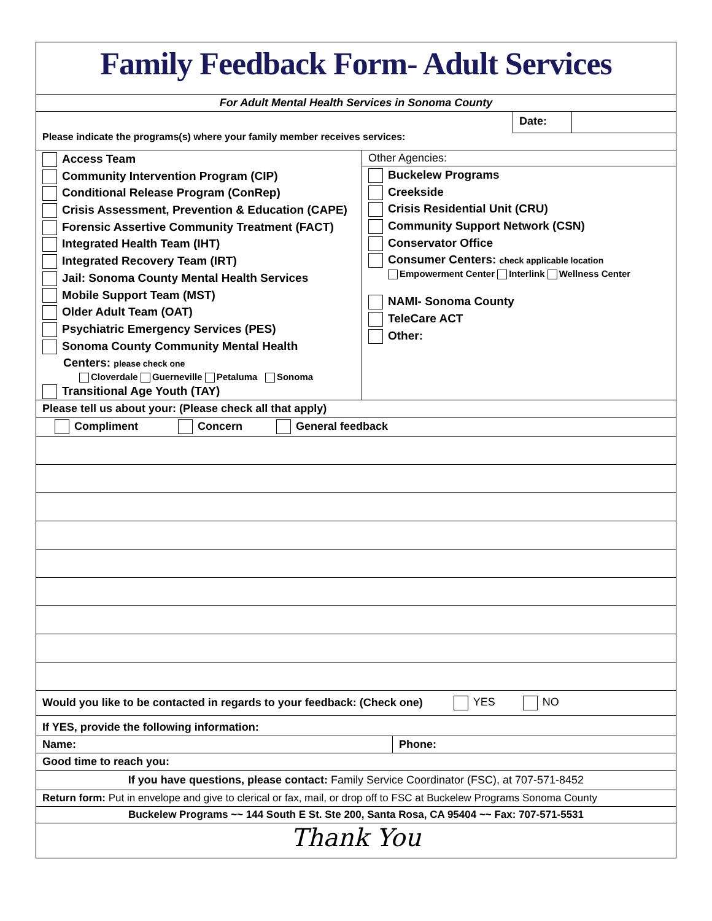Family Feedback Form- Adult Services
For Adult Mental Health Services in Sonoma County
Date:
Please indicate the programs(s) where your family member receives services:
Access Team
Community Intervention Program (CIP)
Conditional Release Program (ConRep)
Crisis Assessment, Prevention & Education (CAPE)
Forensic Assertive Community Treatment (FACT)
Integrated Health Team (IHT)
Integrated Recovery Team (IRT)
Jail: Sonoma County Mental Health Services
Mobile Support Team (MST)
Older Adult Team (OAT)
Psychiatric Emergency Services (PES)
Sonoma County Community Mental Health
Centers: please check one
Cloverdale Guerneville Petaluma Sonoma
Transitional Age Youth (TAY)
Other Agencies:
Buckelew Programs
Creekside
Crisis Residential Unit (CRU)
Community Support Network (CSN)
Conservator Office
Consumer Centers: check applicable location
Empowerment Center Interlink Wellness Center
NAMI- Sonoma County
TeleCare ACT
Other:
Please tell us about your: (Please check all that apply)
Compliment Concern General feedback
Would you like to be contacted in regards to your feedback: (Check one) YES NO
If YES, provide the following information:
Name: Phone:
Good time to reach you:
If you have questions, please contact: Family Service Coordinator (FSC), at 707-571-8452
Return form: Put in envelope and give to clerical or fax, mail, or drop off to FSC at Buckelew Programs Sonoma County
Buckelew Programs ~~ 144 South E St. Ste 200, Santa Rosa, CA 95404 ~~ Fax: 707-571-5531
Thank You